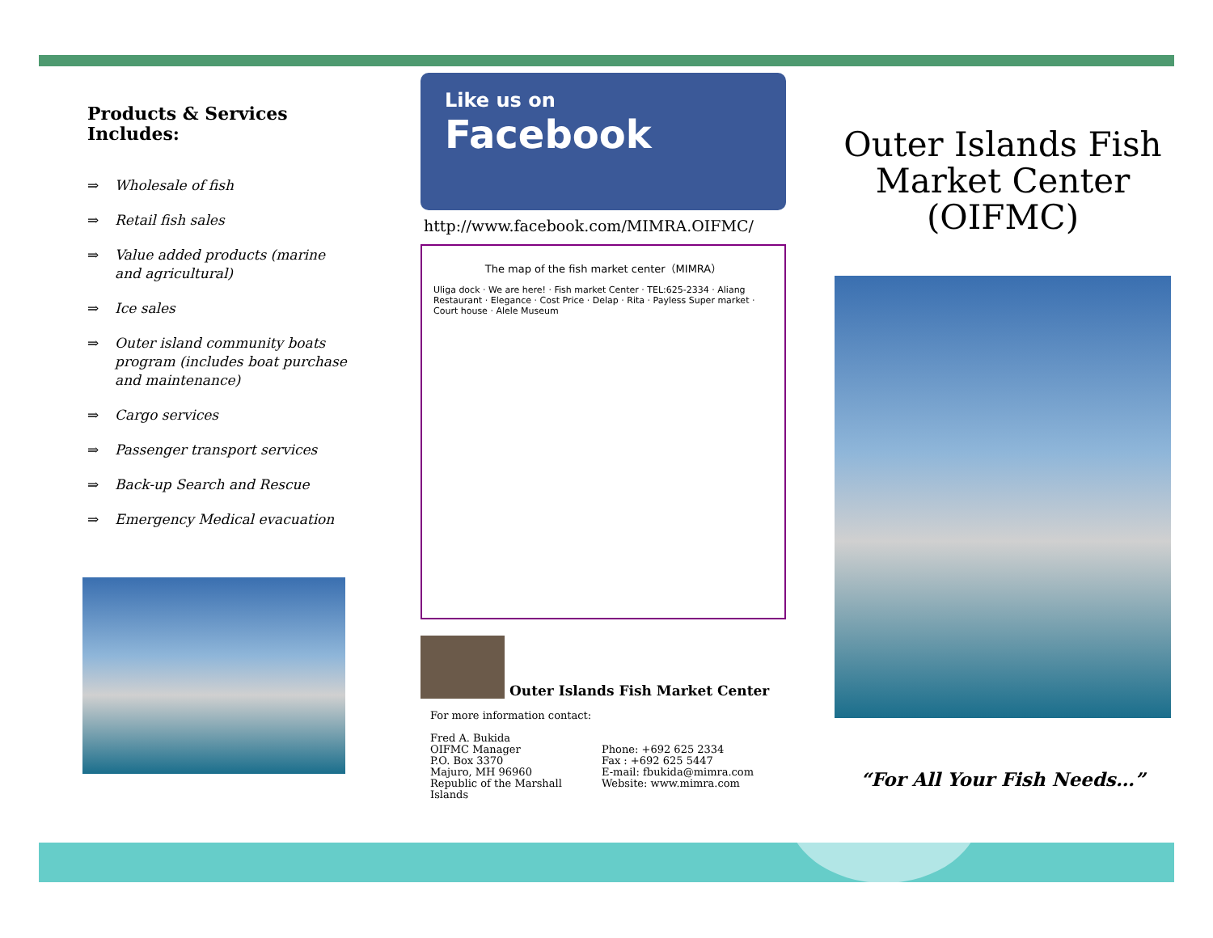Products & Services Includes:
⇒ Wholesale of fish
⇒ Retail fish sales
⇒ Value added products (marine and agricultural)
⇒ Ice sales
⇒ Outer island community boats program (includes boat purchase and maintenance)
⇒ Cargo services
⇒ Passenger transport services
⇒ Back-up Search and Rescue
⇒ Emergency Medical evacuation
Like us on
Facebook
http://www.facebook.com/MIMRA.OIFMC/
The map of the fish market center（MIMRA）
Uliga dock · We are here! · Fish market Center · TEL:625-2334 · Aliang Restaurant · Elegance · Cost Price · Delap · Rita · Payless Super market · Court house · Alele Museum
Outer Islands Fish Market Center
For more information contact:
Fred A. Bukida
OIFMC Manager
P.O. Box 3370
Majuro, MH 96960
Republic of the Marshall Islands
Phone: +692 625 2334
Fax : +692 625 5447
E-mail: fbukida@mimra.com
Website: www.mimra.com
Outer Islands Fish Market Center (OIFMC)
“For All Your Fish Needs…”